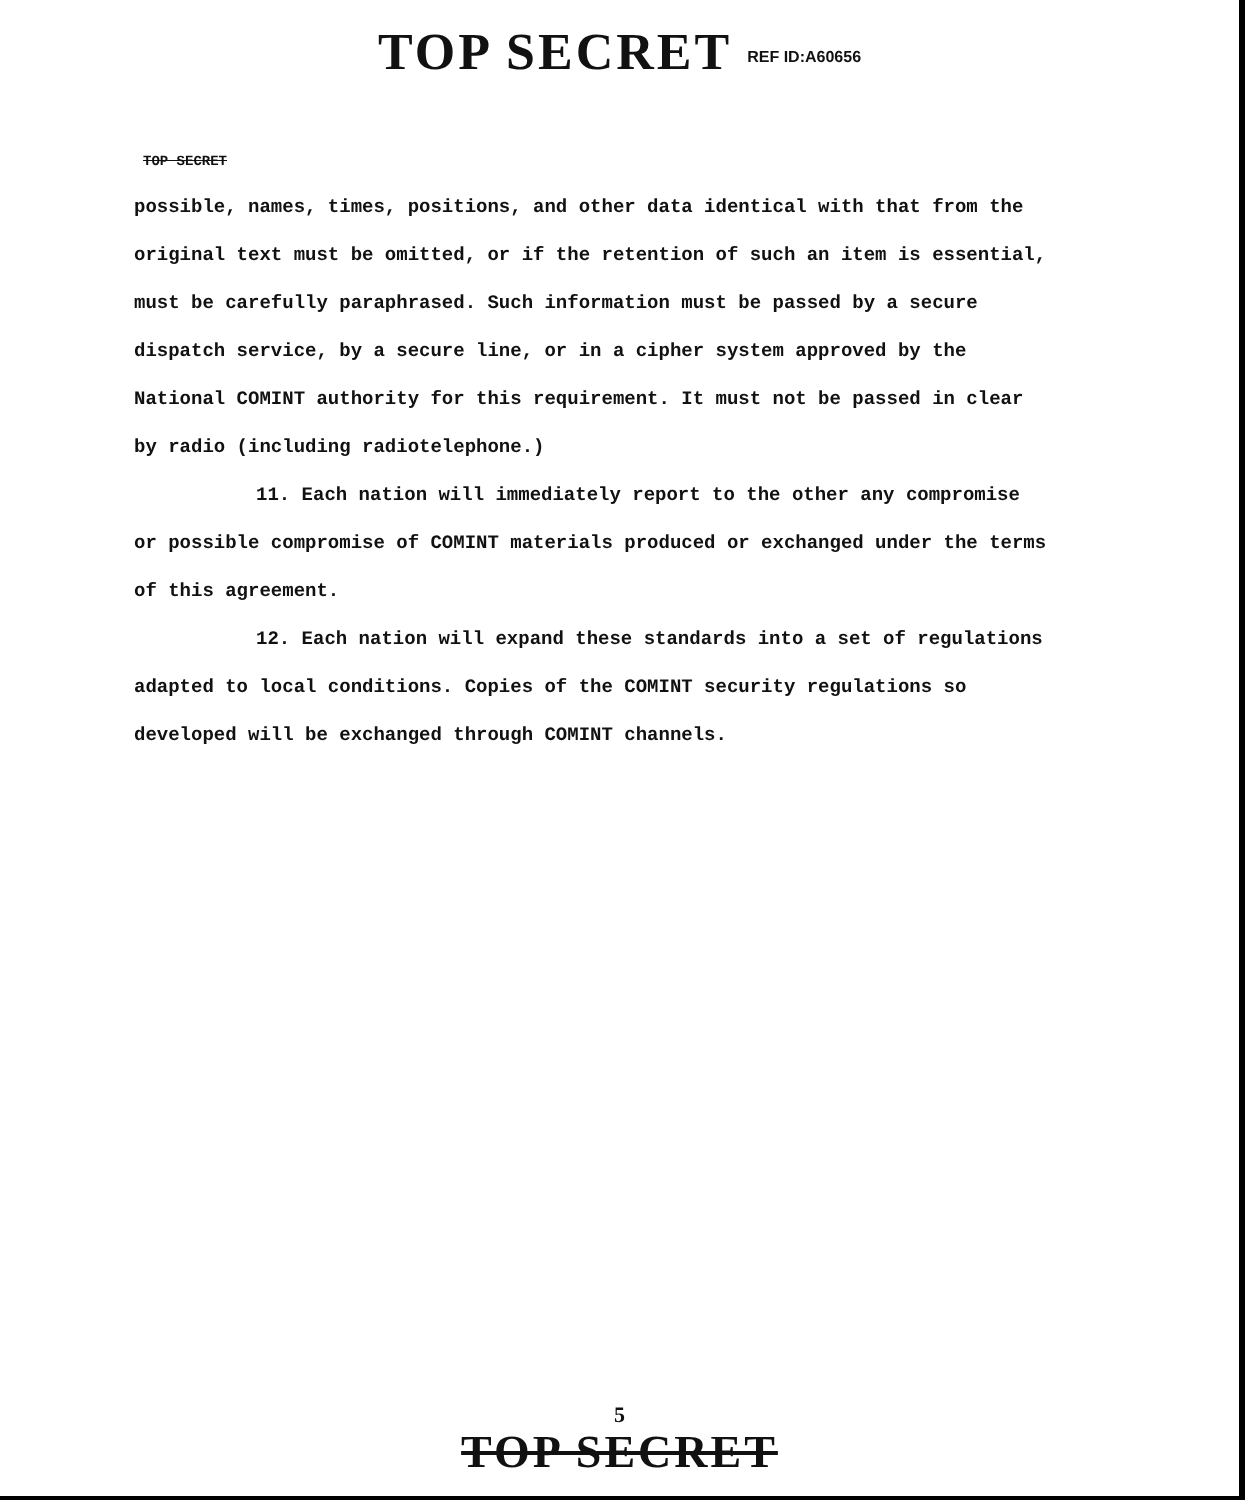TOP SECRET REF ID:A60656
TOP SECRET
possible, names, times, positions, and other data identical with that from the original text must be omitted, or if the retention of such an item is essential, must be carefully paraphrased. Such information must be passed by a secure dispatch service, by a secure line, or in a cipher system approved by the National COMINT authority for this requirement. It must not be passed in clear by radio (including radiotelephone.)
11. Each nation will immediately report to the other any compromise or possible compromise of COMINT materials produced or exchanged under the terms of this agreement.
12. Each nation will expand these standards into a set of regulations adapted to local conditions. Copies of the COMINT security regulations so developed will be exchanged through COMINT channels.
5
TOP SECRET